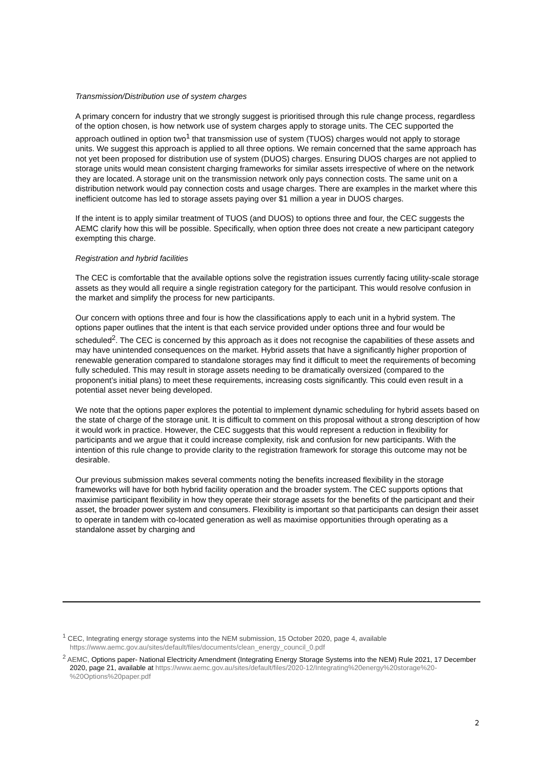Transmission/Distribution use of system charges
A primary concern for industry that we strongly suggest is prioritised through this rule change process, regardless of the option chosen, is how network use of system charges apply to storage units. The CEC supported the approach outlined in option two<sup>1</sup> that transmission use of system (TUOS) charges would not apply to storage units. We suggest this approach is applied to all three options. We remain concerned that the same approach has not yet been proposed for distribution use of system (DUOS) charges. Ensuring DUOS charges are not applied to storage units would mean consistent charging frameworks for similar assets irrespective of where on the network they are located. A storage unit on the transmission network only pays connection costs. The same unit on a distribution network would pay connection costs and usage charges. There are examples in the market where this inefficient outcome has led to storage assets paying over $1 million a year in DUOS charges.
If the intent is to apply similar treatment of TUOS (and DUOS) to options three and four, the CEC suggests the AEMC clarify how this will be possible. Specifically, when option three does not create a new participant category exempting this charge.
Registration and hybrid facilities
The CEC is comfortable that the available options solve the registration issues currently facing utility-scale storage assets as they would all require a single registration category for the participant. This would resolve confusion in the market and simplify the process for new participants.
Our concern with options three and four is how the classifications apply to each unit in a hybrid system. The options paper outlines that the intent is that each service provided under options three and four would be scheduled<sup>2</sup>. The CEC is concerned by this approach as it does not recognise the capabilities of these assets and may have unintended consequences on the market. Hybrid assets that have a significantly higher proportion of renewable generation compared to standalone storages may find it difficult to meet the requirements of becoming fully scheduled. This may result in storage assets needing to be dramatically oversized (compared to the proponent’s initial plans) to meet these requirements, increasing costs significantly. This could even result in a potential asset never being developed.
We note that the options paper explores the potential to implement dynamic scheduling for hybrid assets based on the state of charge of the storage unit. It is difficult to comment on this proposal without a strong description of how it would work in practice. However, the CEC suggests that this would represent a reduction in flexibility for participants and we argue that it could increase complexity, risk and confusion for new participants. With the intention of this rule change to provide clarity to the registration framework for storage this outcome may not be desirable.
Our previous submission makes several comments noting the benefits increased flexibility in the storage frameworks will have for both hybrid facility operation and the broader system. The CEC supports options that maximise participant flexibility in how they operate their storage assets for the benefits of the participant and their asset, the broader power system and consumers. Flexibility is important so that participants can design their asset to operate in tandem with co-located generation as well as maximise opportunities through operating as a standalone asset by charging and
<sup>1</sup> CEC, Integrating energy storage systems into the NEM submission, 15 October 2020, page 4, available https://www.aemc.gov.au/sites/default/files/documents/clean_energy_council_0.pdf
<sup>2</sup> AEMC, Options paper- National Electricity Amendment (Integrating Energy Storage Systems into the NEM) Rule 2021, 17 December 2020, page 21, available at https://www.aemc.gov.au/sites/default/files/2020-12/Integrating%20energy%20storage%20-%20Options%20paper.pdf
2